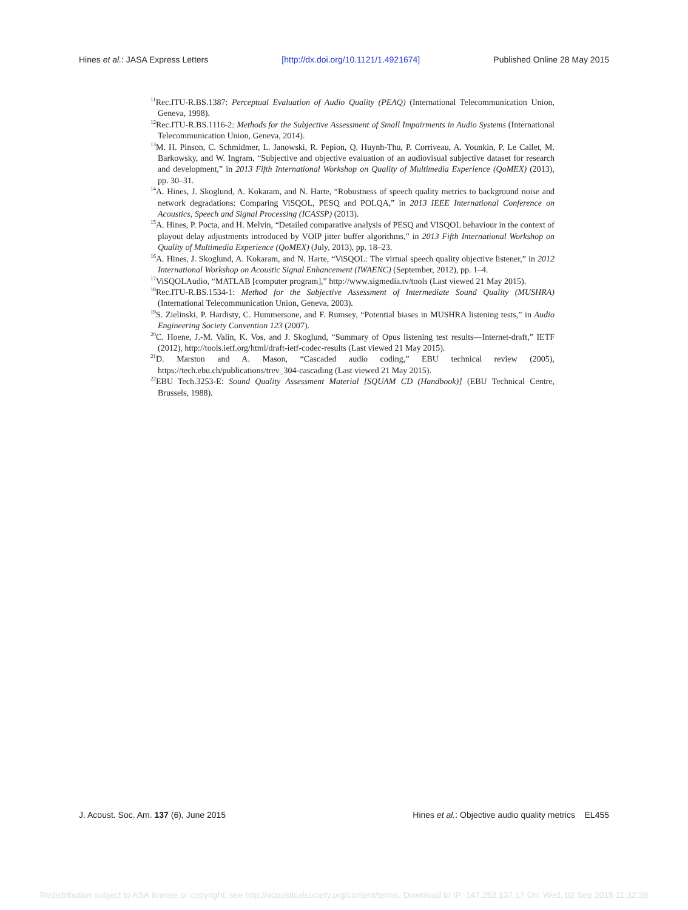Hines et al.: JASA Express Letters [http://dx.doi.org/10.1121/1.4921674] Published Online 28 May 2015
<sup>11</sup> Rec.ITU-R.BS.1387: Perceptual Evaluation of Audio Quality (PEAQ) (International Telecommunication Union, Geneva, 1998).
<sup>12</sup> Rec.ITU-R.BS.1116-2: Methods for the Subjective Assessment of Small Impairments in Audio Systems (International Telecommunication Union, Geneva, 2014).
<sup>13</sup> M. H. Pinson, C. Schmidmer, L. Janowski, R. Pepion, Q. Huynh-Thu, P. Corriveau, A. Younkin, P. Le Callet, M. Barkowsky, and W. Ingram, “Subjective and objective evaluation of an audiovisual subjective dataset for research and development,” in 2013 Fifth International Workshop on Quality of Multimedia Experience (QoMEX) (2013), pp. 30–31.
<sup>14</sup> A. Hines, J. Skoglund, A. Kokaram, and N. Harte, “Robustness of speech quality metrics to background noise and network degradations: Comparing ViSQOL, PESQ and POLQA,” in 2013 IEEE International Conference on Acoustics, Speech and Signal Processing (ICASSP) (2013).
<sup>15</sup> A. Hines, P. Pocta, and H. Melvin, “Detailed comparative analysis of PESQ and VISQOL behaviour in the context of playout delay adjustments introduced by VOIP jitter buffer algorithms,” in 2013 Fifth International Workshop on Quality of Multimedia Experience (QoMEX) (July, 2013), pp. 18–23.
<sup>16</sup> A. Hines, J. Skoglund, A. Kokaram, and N. Harte, “ViSQOL: The virtual speech quality objective listener,” in 2012 International Workshop on Acoustic Signal Enhancement (IWAENC) (September, 2012), pp. 1–4.
<sup>17</sup> ViSQOLAudio, “MATLAB [computer program],” http://www.sigmedia.tv/tools (Last viewed 21 May 2015).
<sup>18</sup> Rec.ITU-R.BS.1534-1: Method for the Subjective Assessment of Intermediate Sound Quality (MUSHRA) (International Telecommunication Union, Geneva, 2003).
<sup>19</sup>S. Zielinski, P. Hardisty, C. Hummersone, and F. Rumsey, “Potential biases in MUSHRA listening tests,” in Audio Engineering Society Convention 123 (2007).
<sup>20</sup>C. Hoene, J.-M. Valin, K. Vos, and J. Skoglund, “Summary of Opus listening test results—Internet-draft,” IETF (2012), http://tools.ietf.org/html/draft-ietf-codec-results (Last viewed 21 May 2015).
<sup>21</sup> D. Marston and A. Mason, “Cascaded audio coding,” EBU technical review (2005), https://tech.ebu.ch/publications/trev_304-cascading (Last viewed 21 May 2015).
<sup>22</sup> EBU Tech.3253-E: Sound Quality Assessment Material [SQUAM CD (Handbook)] (EBU Technical Centre, Brussels, 1988).
J. Acoust. Soc. Am. 137 (6), June 2015 Hines et al.: Objective audio quality metrics EL455
Redistribution subject to ASA license or copyright; see http://acousticalsociety.org/content/terms. Download to IP: 147.252.137.17 On: Wed, 02 Sep 2015 11:32:38